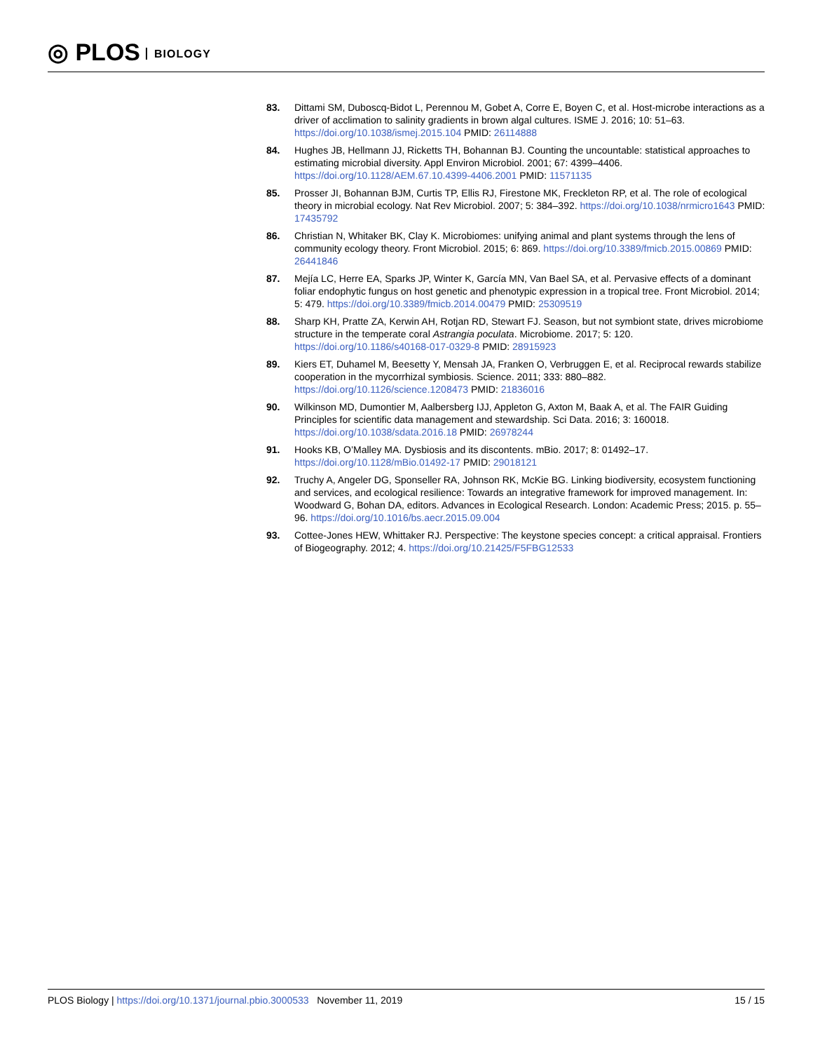◎ PLOS BIOLOGY
83. Dittami SM, Duboscq-Bidot L, Perennou M, Gobet A, Corre E, Boyen C, et al. Host-microbe interactions as a driver of acclimation to salinity gradients in brown algal cultures. ISME J. 2016; 10: 51–63. https://doi.org/10.1038/ismej.2015.104 PMID: 26114888
84. Hughes JB, Hellmann JJ, Ricketts TH, Bohannan BJ. Counting the uncountable: statistical approaches to estimating microbial diversity. Appl Environ Microbiol. 2001; 67: 4399–4406. https://doi.org/10.1128/AEM.67.10.4399-4406.2001 PMID: 11571135
85. Prosser JI, Bohannan BJM, Curtis TP, Ellis RJ, Firestone MK, Freckleton RP, et al. The role of ecological theory in microbial ecology. Nat Rev Microbiol. 2007; 5: 384–392. https://doi.org/10.1038/nrmicro1643 PMID: 17435792
86. Christian N, Whitaker BK, Clay K. Microbiomes: unifying animal and plant systems through the lens of community ecology theory. Front Microbiol. 2015; 6: 869. https://doi.org/10.3389/fmicb.2015.00869 PMID: 26441846
87. Mejía LC, Herre EA, Sparks JP, Winter K, García MN, Van Bael SA, et al. Pervasive effects of a dominant foliar endophytic fungus on host genetic and phenotypic expression in a tropical tree. Front Microbiol. 2014; 5: 479. https://doi.org/10.3389/fmicb.2014.00479 PMID: 25309519
88. Sharp KH, Pratte ZA, Kerwin AH, Rotjan RD, Stewart FJ. Season, but not symbiont state, drives microbiome structure in the temperate coral Astrangia poculata. Microbiome. 2017; 5: 120. https://doi.org/10.1186/s40168-017-0329-8 PMID: 28915923
89. Kiers ET, Duhamel M, Beesetty Y, Mensah JA, Franken O, Verbruggen E, et al. Reciprocal rewards stabilize cooperation in the mycorrhizal symbiosis. Science. 2011; 333: 880–882. https://doi.org/10.1126/science.1208473 PMID: 21836016
90. Wilkinson MD, Dumontier M, Aalbersberg IJJ, Appleton G, Axton M, Baak A, et al. The FAIR Guiding Principles for scientific data management and stewardship. Sci Data. 2016; 3: 160018. https://doi.org/10.1038/sdata.2016.18 PMID: 26978244
91. Hooks KB, O’Malley MA. Dysbiosis and its discontents. mBio. 2017; 8: 01492–17. https://doi.org/10.1128/mBio.01492-17 PMID: 29018121
92. Truchy A, Angeler DG, Sponseller RA, Johnson RK, McKie BG. Linking biodiversity, ecosystem functioning and services, and ecological resilience: Towards an integrative framework for improved management. In: Woodward G, Bohan DA, editors. Advances in Ecological Research. London: Academic Press; 2015. p. 55–96. https://doi.org/10.1016/bs.aecr.2015.09.004
93. Cottee-Jones HEW, Whittaker RJ. Perspective: The keystone species concept: a critical appraisal. Frontiers of Biogeography. 2012; 4. https://doi.org/10.21425/F5FBG12533
PLOS Biology | https://doi.org/10.1371/journal.pbio.3000533 November 11, 2019
15 / 15